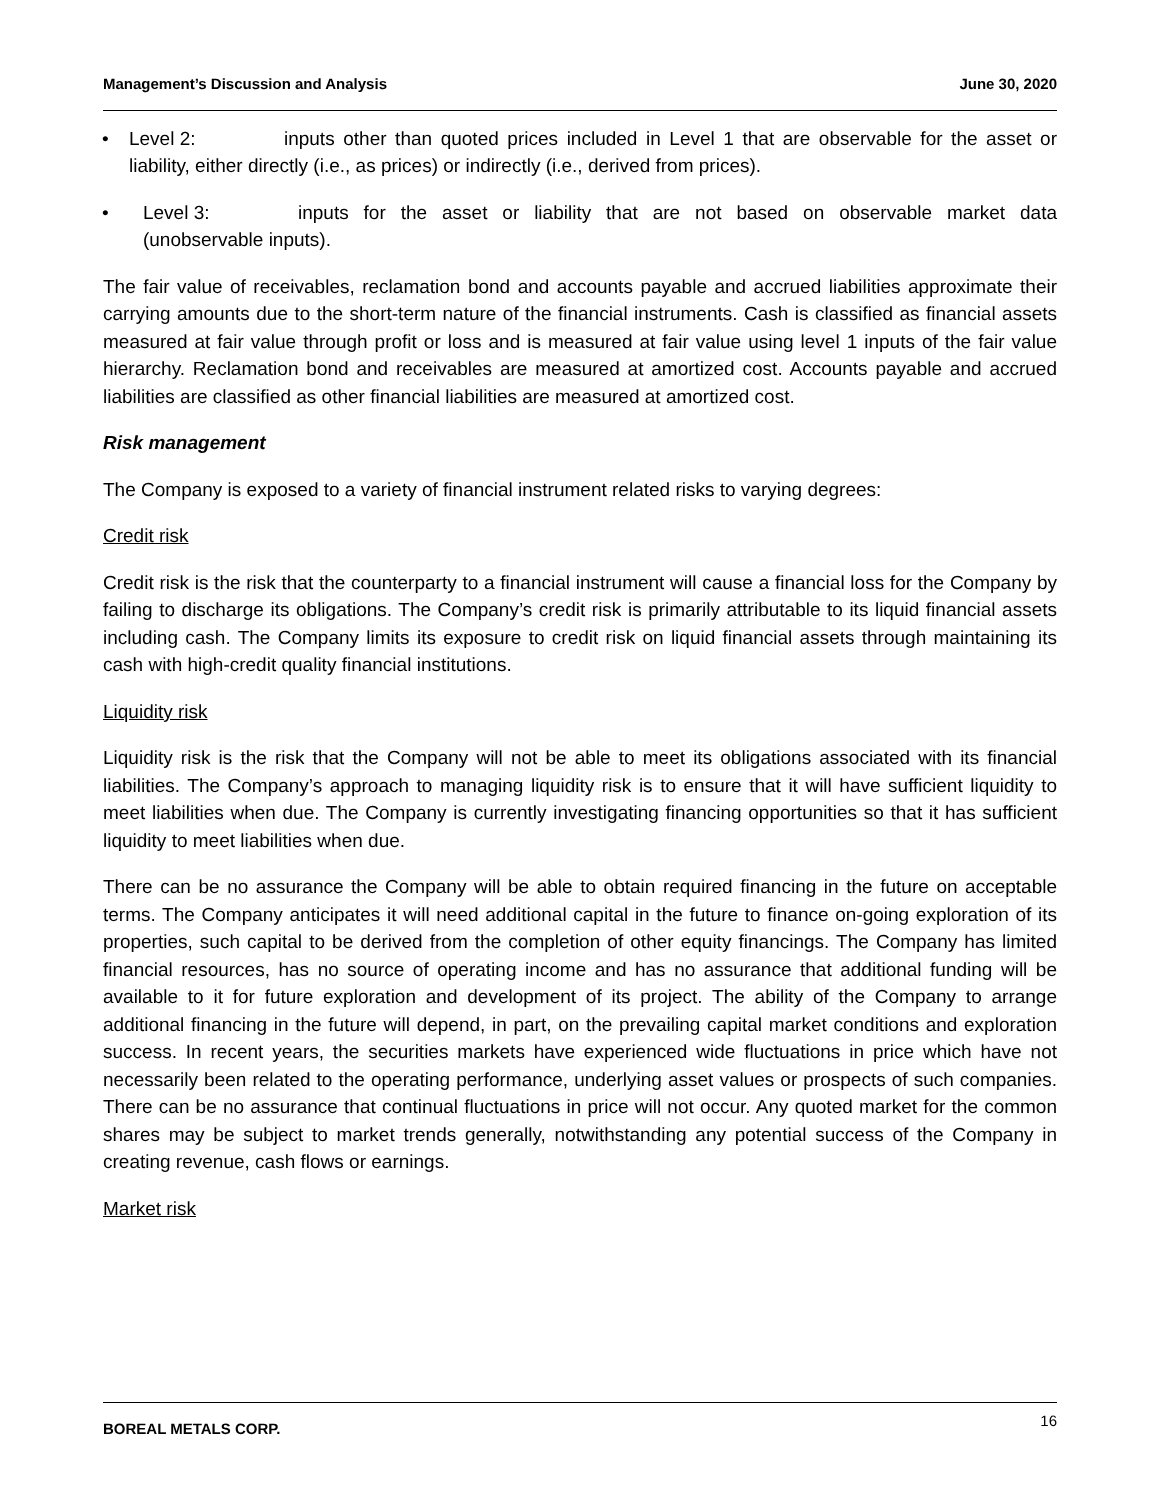Management’s Discussion and Analysis June 30, 2020
• Level 2: inputs other than quoted prices included in Level 1 that are observable for the asset or liability, either directly (i.e., as prices) or indirectly (i.e., derived from prices).
• Level 3: inputs for the asset or liability that are not based on observable market data (unobservable inputs).
The fair value of receivables, reclamation bond and accounts payable and accrued liabilities approximate their carrying amounts due to the short-term nature of the financial instruments. Cash is classified as financial assets measured at fair value through profit or loss and is measured at fair value using level 1 inputs of the fair value hierarchy. Reclamation bond and receivables are measured at amortized cost. Accounts payable and accrued liabilities are classified as other financial liabilities are measured at amortized cost.
Risk management
The Company is exposed to a variety of financial instrument related risks to varying degrees:
Credit risk
Credit risk is the risk that the counterparty to a financial instrument will cause a financial loss for the Company by failing to discharge its obligations. The Company’s credit risk is primarily attributable to its liquid financial assets including cash. The Company limits its exposure to credit risk on liquid financial assets through maintaining its cash with high-credit quality financial institutions.
Liquidity risk
Liquidity risk is the risk that the Company will not be able to meet its obligations associated with its financial liabilities. The Company’s approach to managing liquidity risk is to ensure that it will have sufficient liquidity to meet liabilities when due. The Company is currently investigating financing opportunities so that it has sufficient liquidity to meet liabilities when due.
There can be no assurance the Company will be able to obtain required financing in the future on acceptable terms. The Company anticipates it will need additional capital in the future to finance on-going exploration of its properties, such capital to be derived from the completion of other equity financings. The Company has limited financial resources, has no source of operating income and has no assurance that additional funding will be available to it for future exploration and development of its project. The ability of the Company to arrange additional financing in the future will depend, in part, on the prevailing capital market conditions and exploration success. In recent years, the securities markets have experienced wide fluctuations in price which have not necessarily been related to the operating performance, underlying asset values or prospects of such companies. There can be no assurance that continual fluctuations in price will not occur. Any quoted market for the common shares may be subject to market trends generally, notwithstanding any potential success of the Company in creating revenue, cash flows or earnings.
Market risk
BOREAL METALS CORP. 16